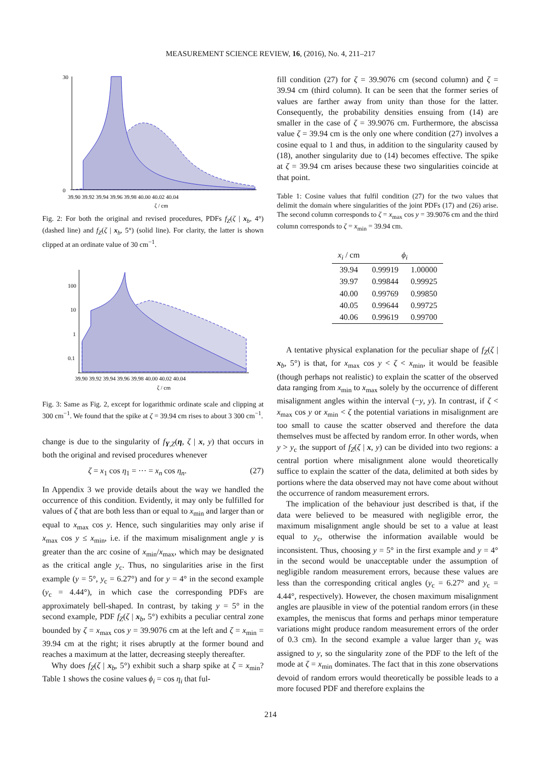MEASUREMENT SCIENCE REVIEW, 16, (2016), No. 4, 211–217
30
0
39.90 39.92 39.94 39.96 39.98 40.00 40.02 40.04
ζ / cm
Fig. 2: For both the original and revised procedures, PDFs f<sub>Z</sub>(ζ | x<sub>b</sub>, 4°) (dashed line) and f<sub>Z</sub>(ζ | x<sub>b</sub>, 5°) (solid line). For clarity, the latter is shown clipped at an ordinate value of 30 cm<sup>−1</sup>.
100
10
1
0.1
39.90 39.92 39.94 39.96 39.98 40.00 40.02 40.04
ζ / cm
Fig. 3: Same as Fig. 2, except for logarithmic ordinate scale and clipping at 300 cm<sup>−1</sup>. We found that the spike at ζ = 39.94 cm rises to about 3 300 cm<sup>−1</sup>.
change is due to the singularity of f<sub>Y,Z</sub>(η, ζ | x, y) that occurs in both the original and revised procedures whenever
ζ = x<sub>1</sub> cos η<sub>1</sub> = ··· = x<sub>n</sub> cos η<sub>n</sub>. (27)
In Appendix 3 we provide details about the way we handled the occurrence of this condition. Evidently, it may only be fulfilled for values of ζ that are both less than or equal to x<sub>min</sub> and larger than or equal to x<sub>max</sub> cos y. Hence, such singularities may only arise if x<sub>max</sub> cos y ≤ x<sub>min</sub>, i.e. if the maximum misalignment angle y is greater than the arc cosine of x<sub>min</sub>/x<sub>max</sub>, which may be designated as the critical angle y<sub>c</sub>. Thus, no singularities arise in the first example (y = 5°, y<sub>c</sub> = 6.27°) and for y = 4° in the second example (y<sub>c</sub> = 4.44°), in which case the corresponding PDFs are approximately bell-shaped. In contrast, by taking y = 5° in the second example, PDF f<sub>Z</sub>(ζ | x<sub>b</sub>, 5°) exhibits a peculiar central zone bounded by ζ = x<sub>max</sub> cos y = 39.9076 cm at the left and ζ = x<sub>min</sub> = 39.94 cm at the right; it rises abruptly at the former bound and reaches a maximum at the latter, decreasing steeply thereafter.
Why does f<sub>Z</sub>(ζ | x<sub>b</sub>, 5°) exhibit such a sharp spike at ζ = x<sub>min</sub>? Table 1 shows the cosine values ϕ<sub>i</sub> = cos η<sub>i</sub> that ful-
fill condition (27) for ζ = 39.9076 cm (second column) and ζ = 39.94 cm (third column). It can be seen that the former series of values are farther away from unity than those for the latter. Consequently, the probability densities ensuing from (14) are smaller in the case of ζ = 39.9076 cm. Furthermore, the abscissa value ζ = 39.94 cm is the only one where condition (27) involves a cosine equal to 1 and thus, in addition to the singularity caused by (18), another singularity due to (14) becomes effective. The spike at ζ = 39.94 cm arises because these two singularities coincide at that point.
Table 1: Cosine values that fulfil condition (27) for the two values that delimit the domain where singularities of the joint PDFs (17) and (26) arise. The second column corresponds to ζ = x<sub>max</sub> cos y = 39.9076 cm and the third column corresponds to ζ = x<sub>min</sub> = 39.94 cm.
| x<sub>i</sub> / cm | ϕ<sub>i</sub> | |
| --- | --- | --- |
| 39.94 | 0.99919 | 1.00000 |
| 39.97 | 0.99844 | 0.99925 |
| 40.00 | 0.99769 | 0.99850 |
| 40.05 | 0.99644 | 0.99725 |
| 40.06 | 0.99619 | 0.99700 |
A tentative physical explanation for the peculiar shape of f<sub>Z</sub>(ζ | x<sub>b</sub>, 5°) is that, for x<sub>max</sub> cos y < ζ < x<sub>min</sub>, it would be feasible (though perhaps not realistic) to explain the scatter of the observed data ranging from x<sub>min</sub> to x<sub>max</sub> solely by the occurrence of different misalignment angles within the interval (−y, y). In contrast, if ζ < x<sub>max</sub> cos y or x<sub>min</sub> < ζ the potential variations in misalignment are too small to cause the scatter observed and therefore the data themselves must be affected by random error. In other words, when y > y<sub>c</sub> the support of f<sub>Z</sub>(ζ | x, y) can be divided into two regions: a central portion where misalignment alone would theoretically suffice to explain the scatter of the data, delimited at both sides by portions where the data observed may not have come about without the occurrence of random measurement errors.
The implication of the behaviour just described is that, if the data were believed to be measured with negligible error, the maximum misalignment angle should be set to a value at least equal to y<sub>c</sub>, otherwise the information available would be inconsistent. Thus, choosing y = 5° in the first example and y = 4° in the second would be unacceptable under the assumption of negligible random measurement errors, because these values are less than the corresponding critical angles (y<sub>c</sub> = 6.27° and y<sub>c</sub> = 4.44°, respectively). However, the chosen maximum misalignment angles are plausible in view of the potential random errors (in these examples, the meniscus that forms and perhaps minor temperature variations might produce random measurement errors of the order of 0.3 cm). In the second example a value larger than y<sub>c</sub> was assigned to y, so the singularity zone of the PDF to the left of the mode at ζ = x<sub>min</sub> dominates. The fact that in this zone observations devoid of random errors would theoretically be possible leads to a more focused PDF and therefore explains the
214